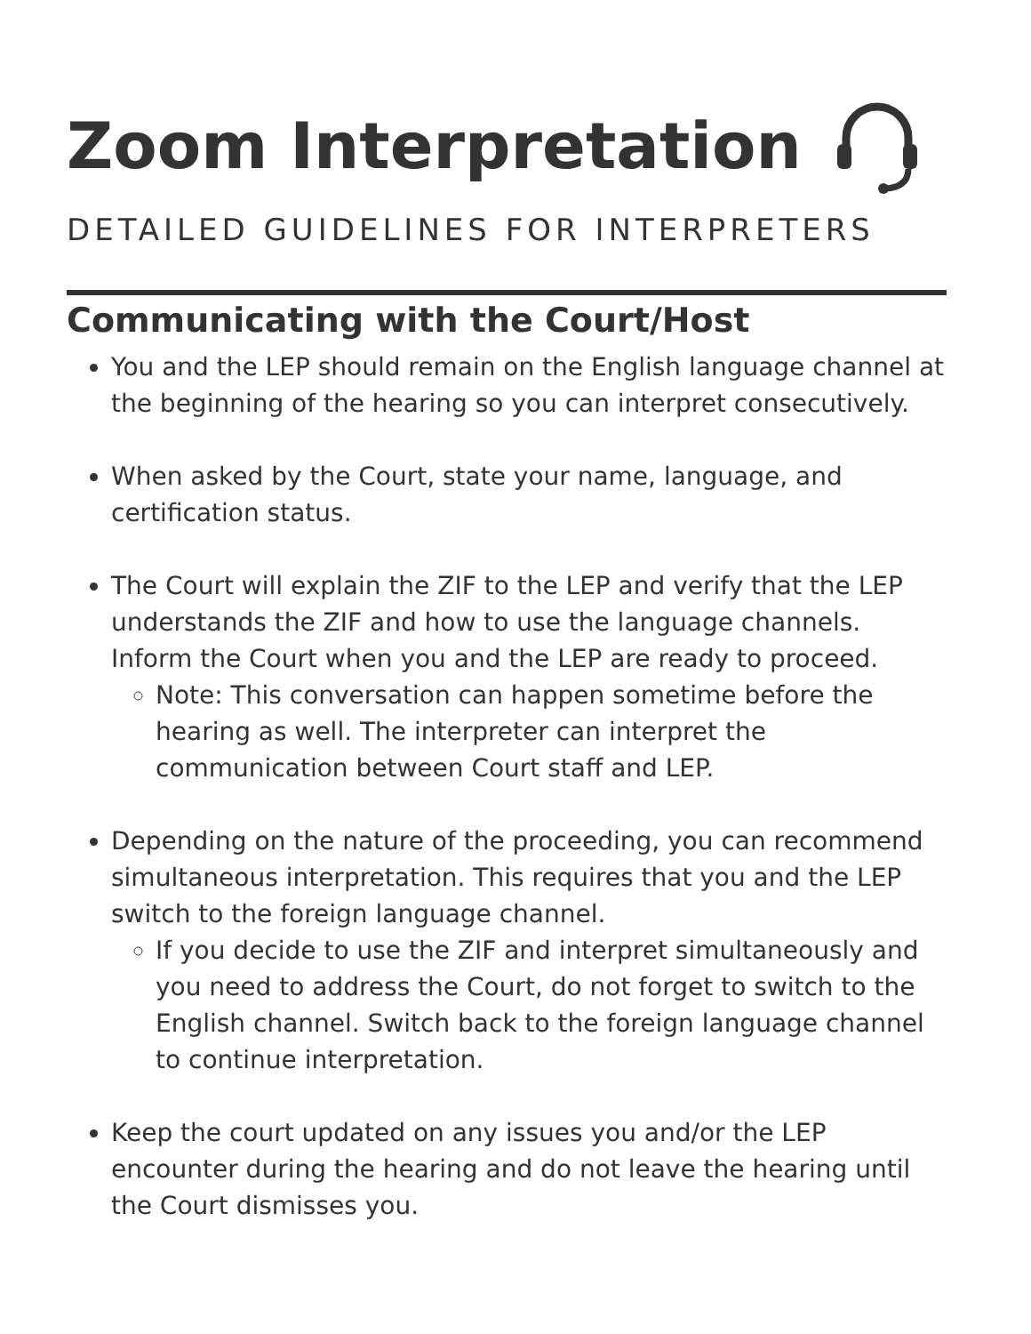Zoom Interpretation
DETAILED GUIDELINES FOR INTERPRETERS
Communicating with the Court/Host
You and the LEP should remain on the English language channel at the beginning of the hearing so you can interpret consecutively.
When asked by the Court, state your name, language, and certification status.
The Court will explain the ZIF to the LEP and verify that the LEP understands the ZIF and how to use the language channels. Inform the Court when you and the LEP are ready to proceed.
Note: This conversation can happen sometime before the hearing as well. The interpreter can interpret the communication between Court staff and LEP.
Depending on the nature of the proceeding, you can recommend simultaneous interpretation. This requires that you and the LEP switch to the foreign language channel.
If you decide to use the ZIF and interpret simultaneously and you need to address the Court, do not forget to switch to the English channel. Switch back to the foreign language channel to continue interpretation.
Keep the court updated on any issues you and/or the LEP encounter during the hearing and do not leave the hearing until the Court dismisses you.